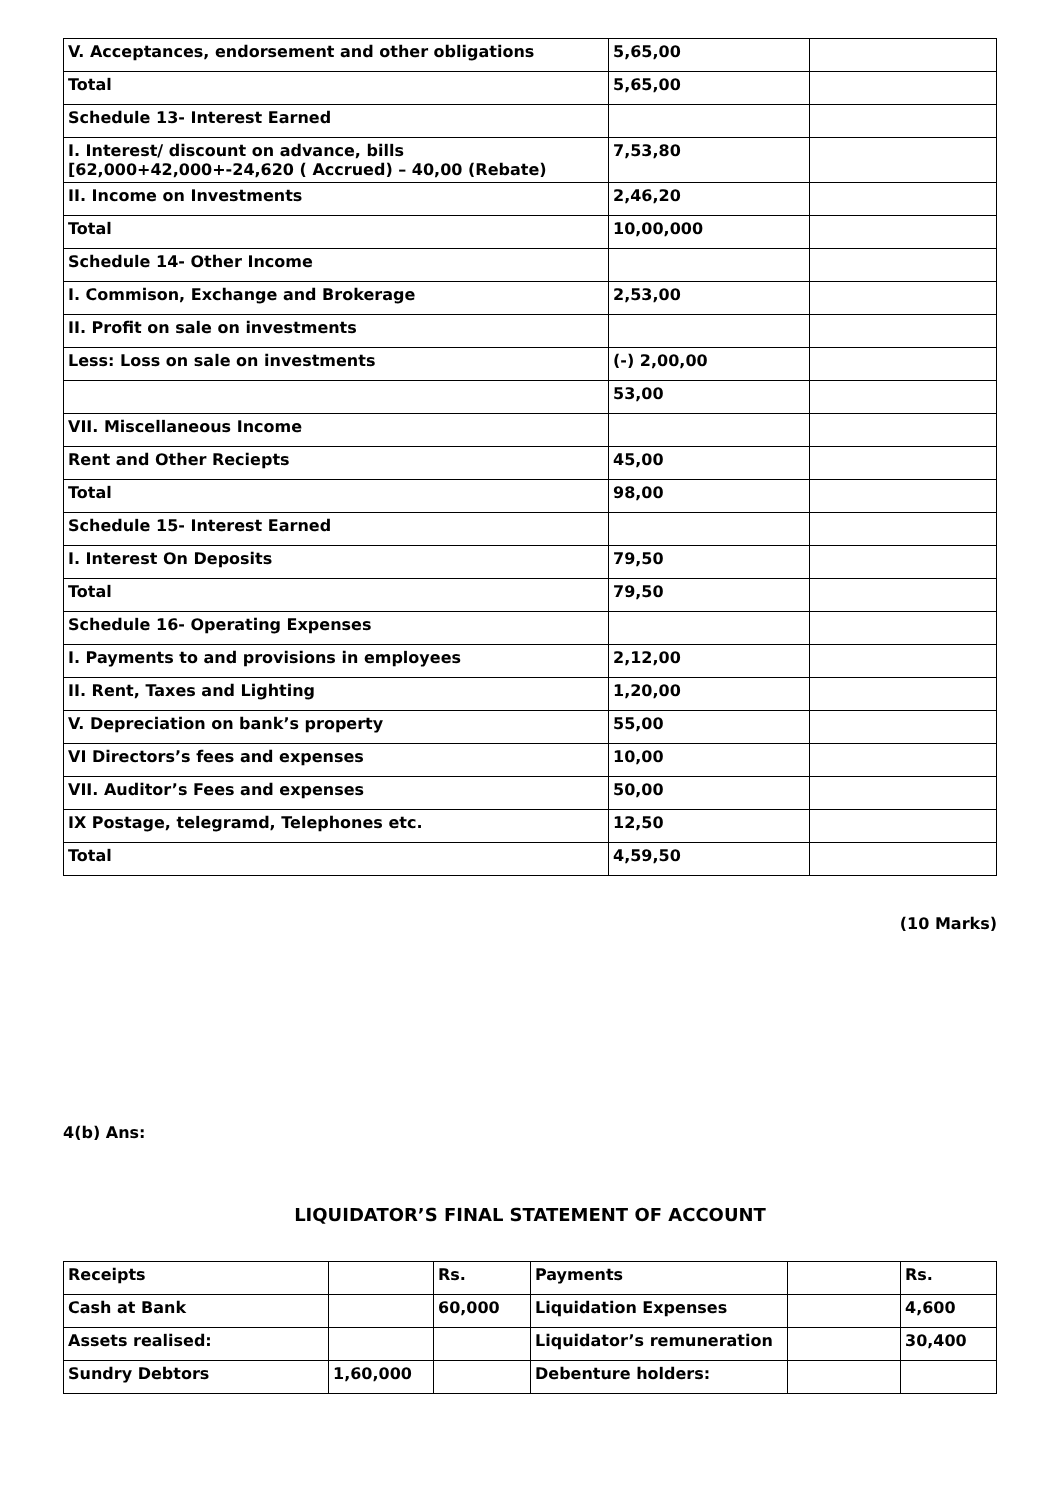| V. Acceptances, endorsement and other obligations | 5,65,00 | |
| Total | 5,65,00 | |
| Schedule 13- Interest Earned | | |
| I. Interest/ discount on advance, bills [62,000+42,000+-24,620 ( Accrued) – 40,00 (Rebate) | 7,53,80 | |
| II. Income on Investments | 2,46,20 | |
| Total | 10,00,000 | |
| Schedule 14- Other Income | | |
| I. Commison, Exchange and Brokerage | 2,53,00 | |
| II. Profit on sale on investments | | |
| Less: Loss on sale on investments | (-) 2,00,00 | |
| | 53,00 | |
| VII. Miscellaneous Income | | |
| Rent and Other Reciepts | 45,00 | |
| Total | 98,00 | |
| Schedule 15- Interest Earned | | |
| I. Interest On Deposits | 79,50 | |
| Total | 79,50 | |
| Schedule 16- Operating Expenses | | |
| I. Payments to and provisions in employees | 2,12,00 | |
| II. Rent, Taxes and Lighting | 1,20,00 | |
| V. Depreciation on bank’s property | 55,00 | |
| VI Directors’s fees and expenses | 10,00 | |
| VII. Auditor’s Fees and expenses | 50,00 | |
| IX Postage, telegramd, Telephones etc. | 12,50 | |
| Total | 4,59,50 | |
(10 Marks)
4(b) Ans:
LIQUIDATOR’S FINAL STATEMENT OF ACCOUNT
| Receipts | | Rs. | Payments | | Rs. |
| Cash at Bank | | 60,000 | Liquidation Expenses | | 4,600 |
| Assets realised: | | | Liquidator’s remuneration | | 30,400 |
| Sundry Debtors | 1,60,000 | | Debenture holders: | | |